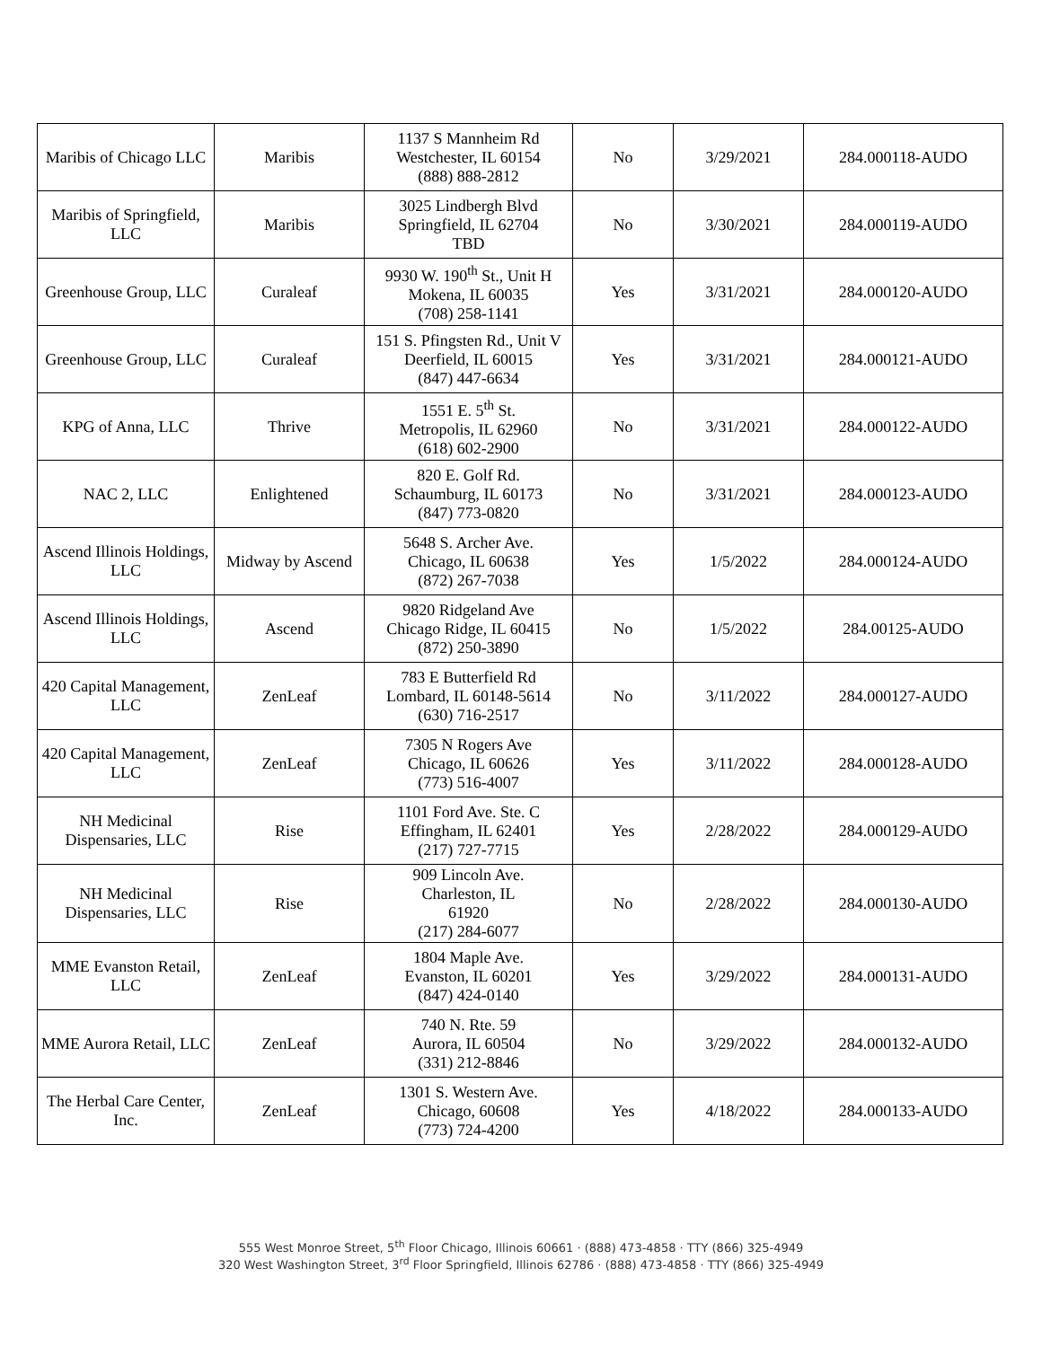| Maribis of Chicago LLC | Maribis | 1137 S Mannheim Rd Westchester, IL 60154 (888) 888-2812 | No | 3/29/2021 | 284.000118-AUDO |
| Maribis of Springfield, LLC | Maribis | 3025 Lindbergh Blvd Springfield, IL 62704 TBD | No | 3/30/2021 | 284.000119-AUDO |
| Greenhouse Group, LLC | Curaleaf | 9930 W. 190<sup>th</sup> St., Unit H Mokena, IL 60035 (708) 258-1141 | Yes | 3/31/2021 | 284.000120-AUDO |
| Greenhouse Group, LLC | Curaleaf | 151 S. Pfingsten Rd., Unit V Deerfield, IL 60015 (847) 447-6634 | Yes | 3/31/2021 | 284.000121-AUDO |
| KPG of Anna, LLC | Thrive | 1551 E. 5<sup>th</sup> St. Metropolis, IL 62960 (618) 602-2900 | No | 3/31/2021 | 284.000122-AUDO |
| NAC 2, LLC | Enlightened | 820 E. Golf Rd. Schaumburg, IL 60173 (847) 773-0820 | No | 3/31/2021 | 284.000123-AUDO |
| Ascend Illinois Holdings, LLC | Midway by Ascend | 5648 S. Archer Ave. Chicago, IL 60638 (872) 267-7038 | Yes | 1/5/2022 | 284.000124-AUDO |
| Ascend Illinois Holdings, LLC | Ascend | 9820 Ridgeland Ave Chicago Ridge, IL 60415 (872) 250-3890 | No | 1/5/2022 | 284.00125-AUDO |
| 420 Capital Management, LLC | ZenLeaf | 783 E Butterfield Rd Lombard, IL 60148-5614 (630) 716-2517 | No | 3/11/2022 | 284.000127-AUDO |
| 420 Capital Management, LLC | ZenLeaf | 7305 N Rogers Ave Chicago, IL 60626 (773) 516-4007 | Yes | 3/11/2022 | 284.000128-AUDO |
| NH Medicinal Dispensaries, LLC | Rise | 1101 Ford Ave. Ste. C Effingham, IL 62401 (217) 727-7715 | Yes | 2/28/2022 | 284.000129-AUDO |
| NH Medicinal Dispensaries, LLC | Rise | 909 Lincoln Ave. Charleston, IL 61920 (217) 284-6077 | No | 2/28/2022 | 284.000130-AUDO |
| MME Evanston Retail, LLC | ZenLeaf | 1804 Maple Ave. Evanston, IL 60201 (847) 424-0140 | Yes | 3/29/2022 | 284.000131-AUDO |
| MME Aurora Retail, LLC | ZenLeaf | 740 N. Rte. 59 Aurora, IL 60504 (331) 212-8846 | No | 3/29/2022 | 284.000132-AUDO |
| The Herbal Care Center, Inc. | ZenLeaf | 1301 S. Western Ave. Chicago, 60608 (773) 724-4200 | Yes | 4/18/2022 | 284.000133-AUDO |
555 West Monroe Street, 5<sup>th</sup> Floor Chicago, Illinois 60661 · (888) 473-4858 · TTY (866) 325-4949
320 West Washington Street, 3<sup>rd</sup> Floor Springfield, Illinois 62786 · (888) 473-4858 · TTY (866) 325-4949